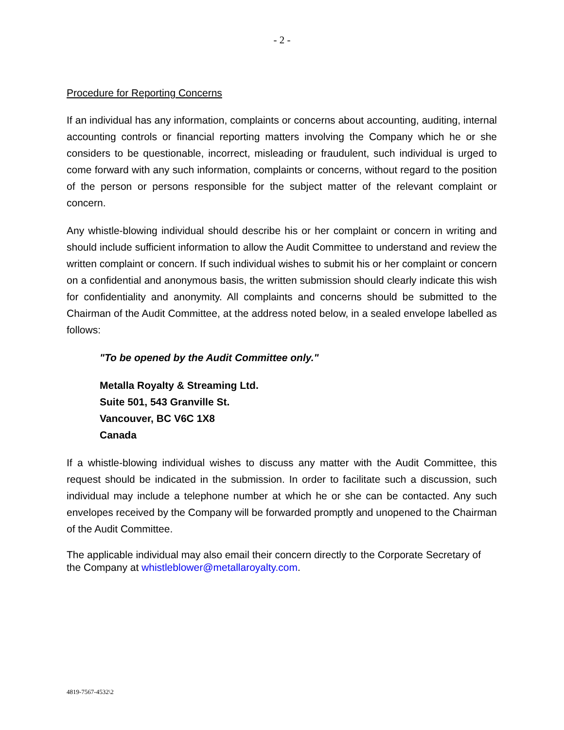- 2 -
Procedure for Reporting Concerns
If an individual has any information, complaints or concerns about accounting, auditing, internal accounting controls or financial reporting matters involving the Company which he or she considers to be questionable, incorrect, misleading or fraudulent, such individual is urged to come forward with any such information, complaints or concerns, without regard to the position of the person or persons responsible for the subject matter of the relevant complaint or concern.
Any whistle-blowing individual should describe his or her complaint or concern in writing and should include sufficient information to allow the Audit Committee to understand and review the written complaint or concern. If such individual wishes to submit his or her complaint or concern on a confidential and anonymous basis, the written submission should clearly indicate this wish for confidentiality and anonymity. All complaints and concerns should be submitted to the Chairman of the Audit Committee, at the address noted below, in a sealed envelope labelled as follows:
"To be opened by the Audit Committee only."
Metalla Royalty & Streaming Ltd.
Suite 501, 543 Granville St.
Vancouver, BC V6C 1X8
Canada
If a whistle-blowing individual wishes to discuss any matter with the Audit Committee, this request should be indicated in the submission. In order to facilitate such a discussion, such individual may include a telephone number at which he or she can be contacted. Any such envelopes received by the Company will be forwarded promptly and unopened to the Chairman of the Audit Committee.
The applicable individual may also email their concern directly to the Corporate Secretary of the Company at whistleblower@metallaroyalty.com.
4819-7567-4532\2